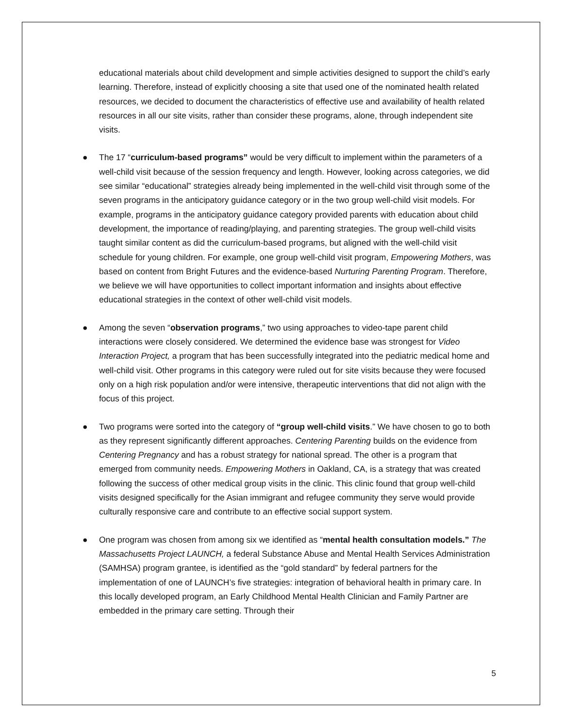educational materials about child development and simple activities designed to support the child’s early learning. Therefore, instead of explicitly choosing a site that used one of the nominated health related resources, we decided to document the characteristics of effective use and availability of health related resources in all our site visits, rather than consider these programs, alone, through independent site visits.
● The 17 “curriculum-based programs” would be very difficult to implement within the parameters of a well-child visit because of the session frequency and length. However, looking across categories, we did see similar “educational” strategies already being implemented in the well-child visit through some of the seven programs in the anticipatory guidance category or in the two group well-child visit models. For example, programs in the anticipatory guidance category provided parents with education about child development, the importance of reading/playing, and parenting strategies. The group well-child visits taught similar content as did the curriculum-based programs, but aligned with the well-child visit schedule for young children. For example, one group well-child visit program, Empowering Mothers, was based on content from Bright Futures and the evidence-based Nurturing Parenting Program. Therefore, we believe we will have opportunities to collect important information and insights about effective educational strategies in the context of other well-child visit models.
● Among the seven “observation programs,” two using approaches to video-tape parent child interactions were closely considered. We determined the evidence base was strongest for Video Interaction Project, a program that has been successfully integrated into the pediatric medical home and well-child visit. Other programs in this category were ruled out for site visits because they were focused only on a high risk population and/or were intensive, therapeutic interventions that did not align with the focus of this project.
● Two programs were sorted into the category of “group well-child visits.” We have chosen to go to both as they represent significantly different approaches. Centering Parenting builds on the evidence from Centering Pregnancy and has a robust strategy for national spread. The other is a program that emerged from community needs. Empowering Mothers in Oakland, CA, is a strategy that was created following the success of other medical group visits in the clinic. This clinic found that group well-child visits designed specifically for the Asian immigrant and refugee community they serve would provide culturally responsive care and contribute to an effective social support system.
● One program was chosen from among six we identified as “mental health consultation models.” The Massachusetts Project LAUNCH, a federal Substance Abuse and Mental Health Services Administration (SAMHSA) program grantee, is identified as the “gold standard” by federal partners for the implementation of one of LAUNCH’s five strategies: integration of behavioral health in primary care. In this locally developed program, an Early Childhood Mental Health Clinician and Family Partner are embedded in the primary care setting. Through their
5